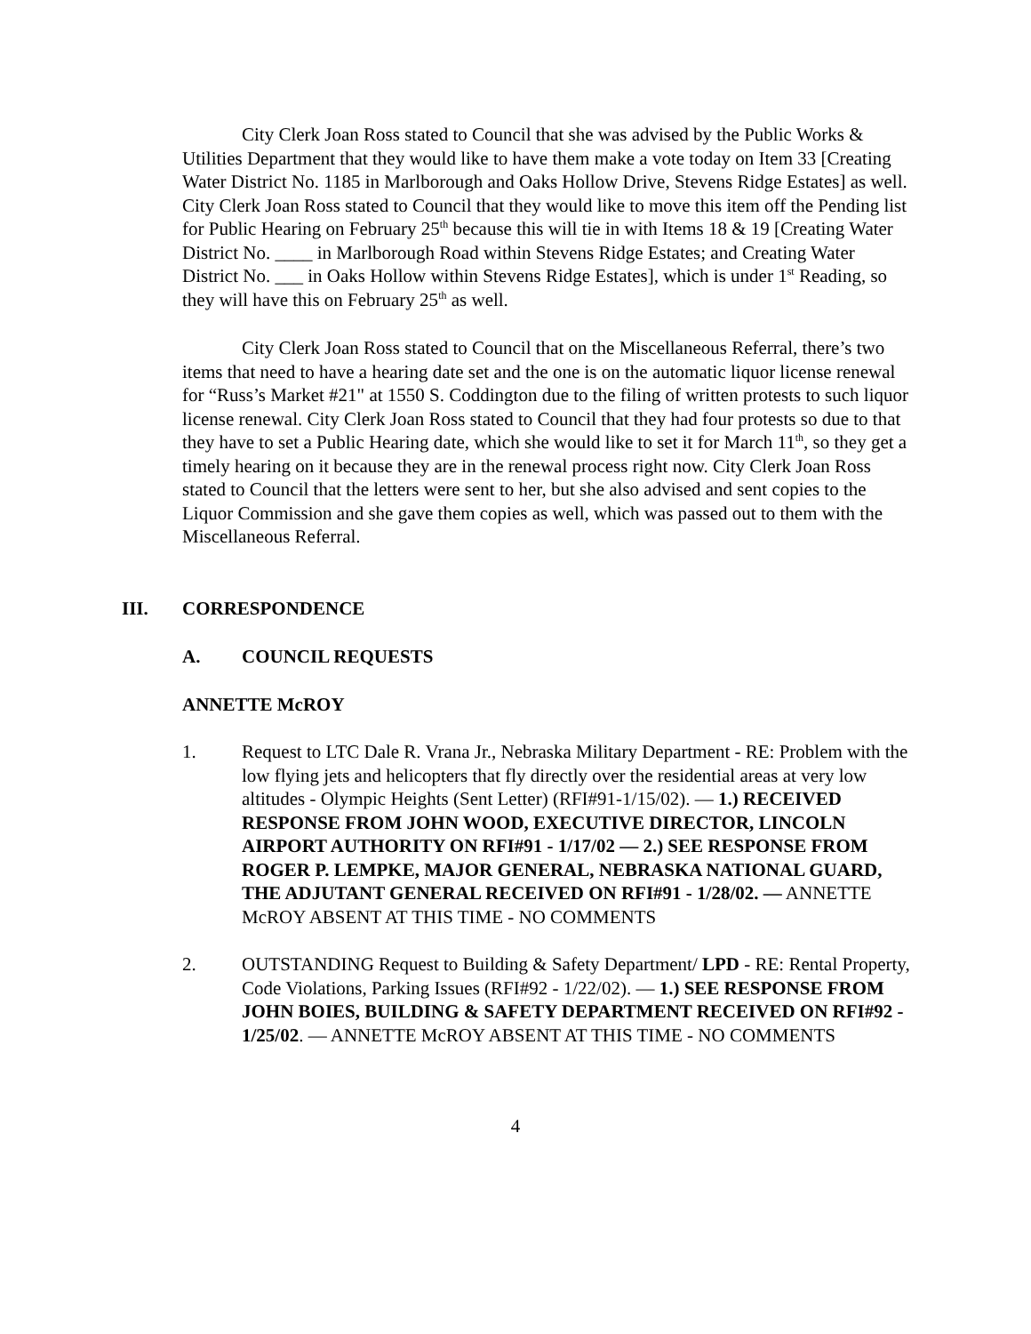City Clerk Joan Ross stated to Council that she was advised by the Public Works & Utilities Department that they would like to have them make a vote today on Item 33 [Creating Water District No. 1185 in Marlborough and Oaks Hollow Drive, Stevens Ridge Estates] as well. City Clerk Joan Ross stated to Council that they would like to move this item off the Pending list for Public Hearing on February 25<sup>th</sup> because this will tie in with Items 18 & 19 [Creating Water District No. ____ in Marlborough Road within Stevens Ridge Estates; and Creating Water District No. ___ in Oaks Hollow within Stevens Ridge Estates], which is under 1<sup>st</sup> Reading, so they will have this on February 25<sup>th</sup> as well.
City Clerk Joan Ross stated to Council that on the Miscellaneous Referral, there’s two items that need to have a hearing date set and the one is on the automatic liquor license renewal for “Russ’s Market #21" at 1550 S. Coddington due to the filing of written protests to such liquor license renewal. City Clerk Joan Ross stated to Council that they had four protests so due to that they have to set a Public Hearing date, which she would like to set it for March 11<sup>th</sup>, so they get a timely hearing on it because they are in the renewal process right now. City Clerk Joan Ross stated to Council that the letters were sent to her, but she also advised and sent copies to the Liquor Commission and she gave them copies as well, which was passed out to them with the Miscellaneous Referral.
III. CORRESPONDENCE
A. COUNCIL REQUESTS
ANNETTE McROY
1. Request to LTC Dale R. Vrana Jr., Nebraska Military Department - RE: Problem with the low flying jets and helicopters that fly directly over the residential areas at very low altitudes - Olympic Heights (Sent Letter) (RFI#91-1/15/02). — 1.) RECEIVED RESPONSE FROM JOHN WOOD, EXECUTIVE DIRECTOR, LINCOLN AIRPORT AUTHORITY ON RFI#91 - 1/17/02 — 2.) SEE RESPONSE FROM ROGER P. LEMPKE, MAJOR GENERAL, NEBRASKA NATIONAL GUARD, THE ADJUTANT GENERAL RECEIVED ON RFI#91 - 1/28/02. — ANNETTE McROY ABSENT AT THIS TIME - NO COMMENTS
2. OUTSTANDING Request to Building & Safety Department/ LPD - RE: Rental Property, Code Violations, Parking Issues (RFI#92 - 1/22/02). — 1.) SEE RESPONSE FROM JOHN BOIES, BUILDING & SAFETY DEPARTMENT RECEIVED ON RFI#92 - 1/25/02. — ANNETTE McROY ABSENT AT THIS TIME - NO COMMENTS
4